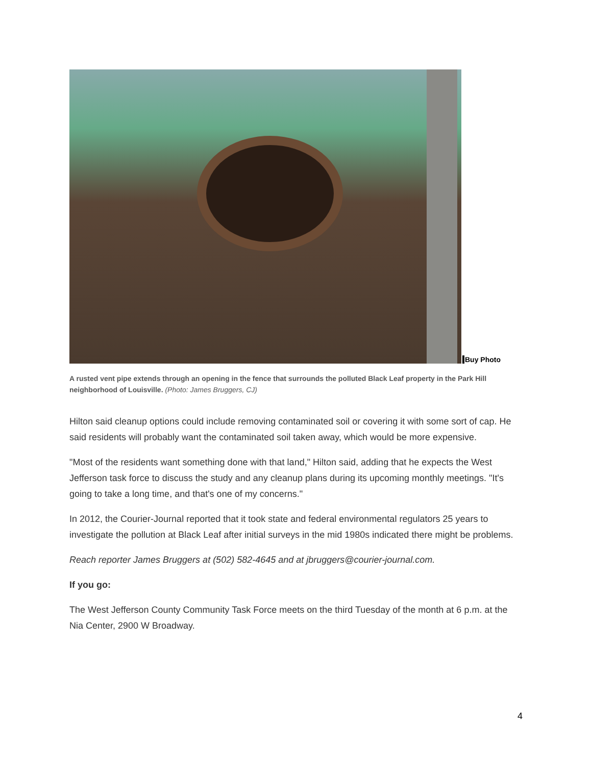Buy Photo
A rusted vent pipe extends through an opening in the fence that surrounds the polluted Black Leaf property in the Park Hill neighborhood of Louisville. (Photo: James Bruggers, CJ)
Hilton said cleanup options could include removing contaminated soil or covering it with some sort of cap. He said residents will probably want the contaminated soil taken away, which would be more expensive.
"Most of the residents want something done with that land," Hilton said, adding that he expects the West Jefferson task force to discuss the study and any cleanup plans during its upcoming monthly meetings. "It's going to take a long time, and that's one of my concerns."
In 2012, the Courier-Journal reported that it took state and federal environmental regulators 25 years to investigate the pollution at Black Leaf after initial surveys in the mid 1980s indicated there might be problems.
Reach reporter James Bruggers at (502) 582-4645 and at jbruggers@courier-journal.com.
If you go:
The West Jefferson County Community Task Force meets on the third Tuesday of the month at 6 p.m. at the Nia Center, 2900 W Broadway.
4